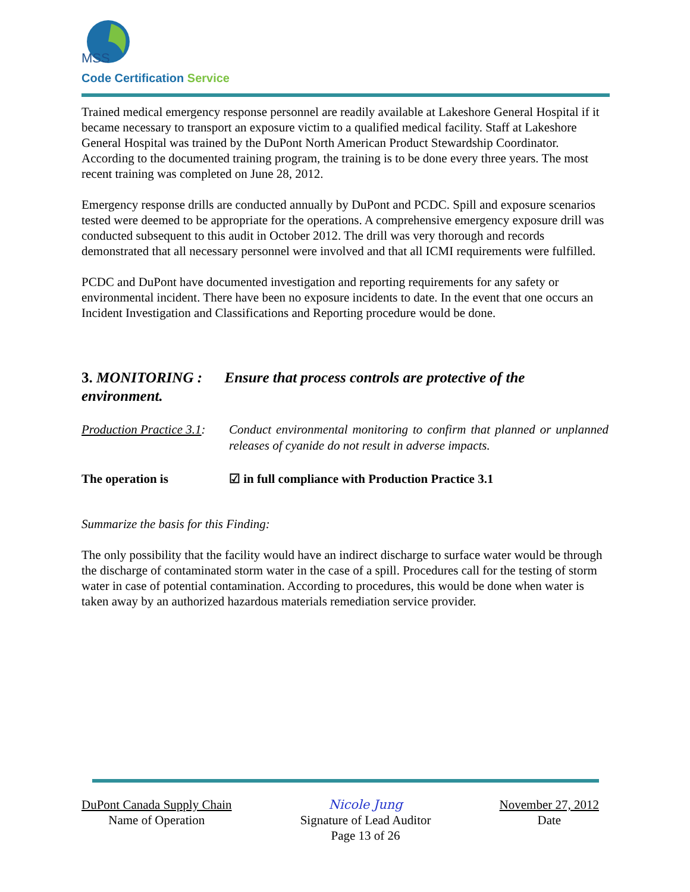MSS
Code Certification Service
Trained medical emergency response personnel are readily available at Lakeshore General Hospital if it became necessary to transport an exposure victim to a qualified medical facility. Staff at Lakeshore General Hospital was trained by the DuPont North American Product Stewardship Coordinator. According to the documented training program, the training is to be done every three years. The most recent training was completed on June 28, 2012.
Emergency response drills are conducted annually by DuPont and PCDC. Spill and exposure scenarios tested were deemed to be appropriate for the operations. A comprehensive emergency exposure drill was conducted subsequent to this audit in October 2012. The drill was very thorough and records demonstrated that all necessary personnel were involved and that all ICMI requirements were fulfilled.
PCDC and DuPont have documented investigation and reporting requirements for any safety or environmental incident. There have been no exposure incidents to date. In the event that one occurs an Incident Investigation and Classifications and Reporting procedure would be done.
3. MONITORING : Ensure that process controls are protective of the environment.
Production Practice 3.1:
Conduct environmental monitoring to confirm that planned or unplanned releases of cyanide do not result in adverse impacts.
The operation is ☑ in full compliance with Production Practice 3.1
Summarize the basis for this Finding:
The only possibility that the facility would have an indirect discharge to surface water would be through the discharge of contaminated storm water in the case of a spill. Procedures call for the testing of storm water in case of potential contamination. According to procedures, this would be done when water is taken away by an authorized hazardous materials remediation service provider.
DuPont Canada Supply Chain
Name of Operation
Nicole Jung
Signature of Lead Auditor
Page 13 of 26
November 27, 2012
Date